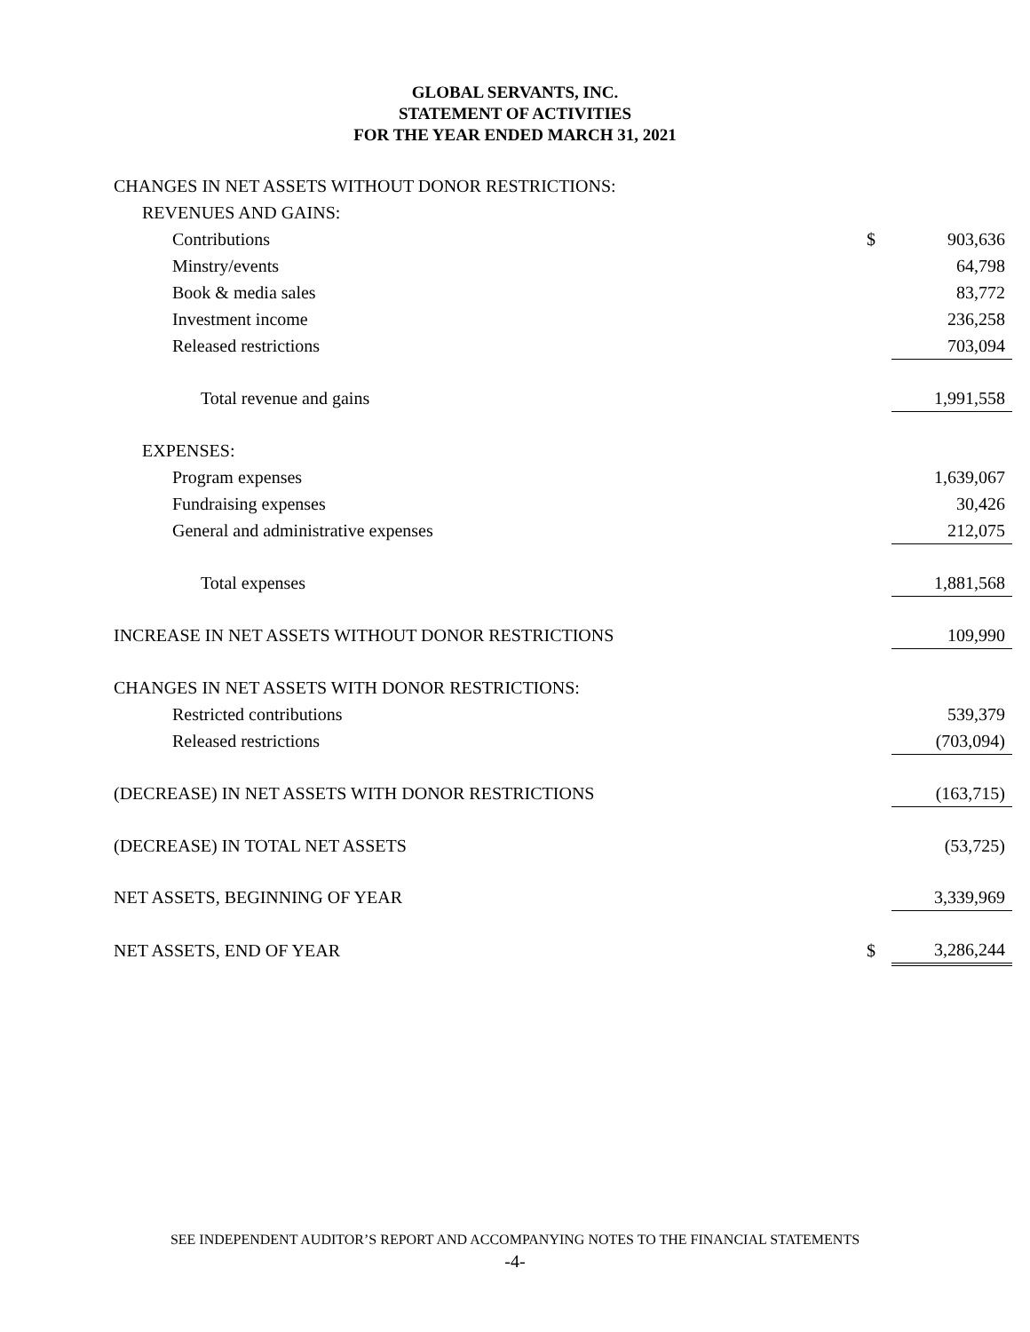GLOBAL SERVANTS, INC.
STATEMENT OF ACTIVITIES
FOR THE YEAR ENDED MARCH 31, 2021
| CHANGES IN NET ASSETS WITHOUT DONOR RESTRICTIONS: | | |
| REVENUES AND GAINS: | | |
| Contributions | $ | 903,636 |
| Minstry/events | | 64,798 |
| Book & media sales | | 83,772 |
| Investment income | | 236,258 |
| Released restrictions | | 703,094 |
| Total revenue and gains | | 1,991,558 |
| EXPENSES: | | |
| Program expenses | | 1,639,067 |
| Fundraising expenses | | 30,426 |
| General and administrative expenses | | 212,075 |
| Total expenses | | 1,881,568 |
| INCREASE IN NET ASSETS WITHOUT DONOR RESTRICTIONS | | 109,990 |
| CHANGES IN NET ASSETS WITH DONOR RESTRICTIONS: | | |
| Restricted contributions | | 539,379 |
| Released restrictions | | (703,094) |
| (DECREASE) IN NET ASSETS WITH DONOR RESTRICTIONS | | (163,715) |
| (DECREASE) IN TOTAL NET ASSETS | | (53,725) |
| NET ASSETS, BEGINNING OF YEAR | | 3,339,969 |
| NET ASSETS, END OF YEAR | $ | 3,286,244 |
SEE INDEPENDENT AUDITOR’S REPORT AND ACCOMPANYING NOTES TO THE FINANCIAL STATEMENTS
-4-